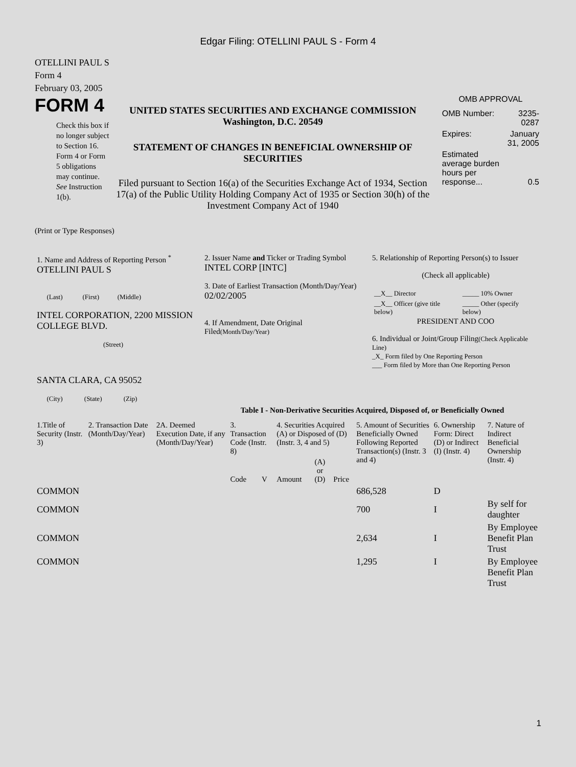Edgar Filing: OTELLINI PAUL S - Form 4
OTELLINI PAUL S
Form 4
February 03, 2005
FORM 4
Check this box if no longer subject to Section 16. Form 4 or Form 5 obligations may continue. See Instruction 1(b).
UNITED STATES SECURITIES AND EXCHANGE COMMISSION
Washington, D.C. 20549
STATEMENT OF CHANGES IN BENEFICIAL OWNERSHIP OF SECURITIES
Filed pursuant to Section 16(a) of the Securities Exchange Act of 1934, Section 17(a) of the Public Utility Holding Company Act of 1935 or Section 30(h) of the Investment Company Act of 1940
OMB APPROVAL
| OMB Number: | 3235-0287 |
| Expires: | January 31, 2005 |
| Estimated average burden hours per response... | 0.5 |
(Print or Type Responses)
| 1. Name and Address of Reporting Person <sup>*</sup> OTELLINI PAUL S (Last) (First) (Middle) INTEL CORPORATION, 2200 MISSION COLLEGE BLVD. (Street) SANTA CLARA, CA 95052 (City) (State) (Zip) | 2. Issuer Name and Ticker or Trading Symbol INTEL CORP [INTC] 3. Date of Earliest Transaction (Month/Day/Year) 02/02/2005 4. If Amendment, Date Original Filed (Month/Day/Year) | 5. Relationship of Reporting Person(s) to Issuer (Check all applicable) / __X__ Director / _____ 10% Owner / / __X__ Officer (give title below) / _____ Other (specify below) / PRESIDENT AND COO 6. Individual or Joint/Group Filing (Check Applicable Line) _X_ Form filed by One Reporting Person ___ Form filed by More than One Reporting Person |
Table I - Non-Derivative Securities Acquired, Disposed of, or Beneficially Owned
| 1.Title of Security (Instr. 3) | 2. Transaction Date (Month/Day/Year) | 2A. Deemed Execution Date, if any (Month/Day/Year) | 3. Transaction Code (Instr. 8) | | 4. Securities Acquired (A) or Disposed of (D) (Instr. 3, 4 and 5) | | | 5. Amount of Securities Beneficially Owned Following Reported Transaction(s) (Instr. 3 and 4) | 6. Ownership Form: Direct (D) or Indirect (I) (Instr. 4) | 7. Nature of Indirect Beneficial Ownership (Instr. 4) |
| --- | --- | --- | --- | --- | --- | --- | --- | --- | --- | --- |
| | | | Code | V | Amount | (A) or (D) | Price | | | |
| COMMON | | | | | | | | 686,528 | D | |
| COMMON | | | | | | | | 700 | I | By self for daughter |
| COMMON | | | | | | | | 2,634 | I | By Employee Benefit Plan Trust |
| COMMON | | | | | | | | 1,295 | I | By Employee Benefit Plan Trust |
1